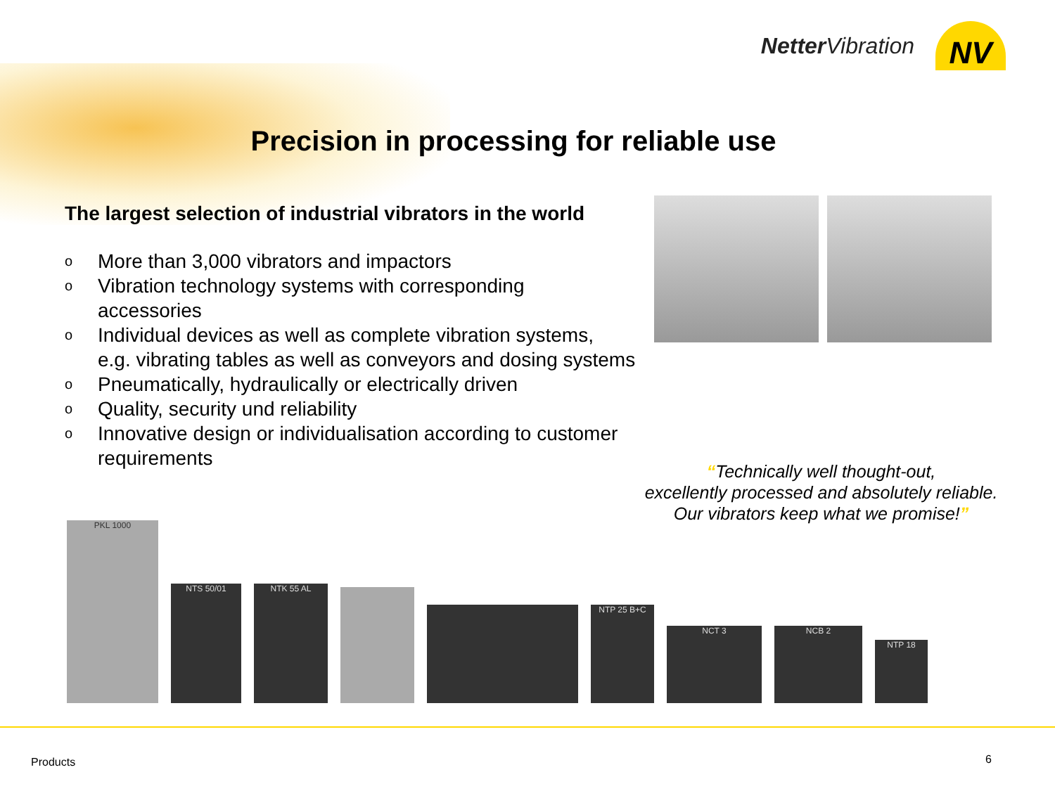Netter Vibration
NV
Precision in processing for reliable use
The largest selection of industrial vibrators in the world
o More than 3,000 vibrators and impactors
o Vibration technology systems with corresponding
accessories
o Individual devices as well as complete vibration systems,
e.g. vibrating tables as well as conveyors and dosing systems
o Pneumatically, hydraulically or electrically driven
o Quality, security und reliability
o Innovative design or individualisation according to customer
requirements
“Technically well thought-out,
excellently processed and absolutely reliable.
Our vibrators keep what we promise!”
PKL 1000
NTS 50/01
NTK 55 AL
NTP 25 B+C
NCT 3
NCB 2
NTP 18
Products 6